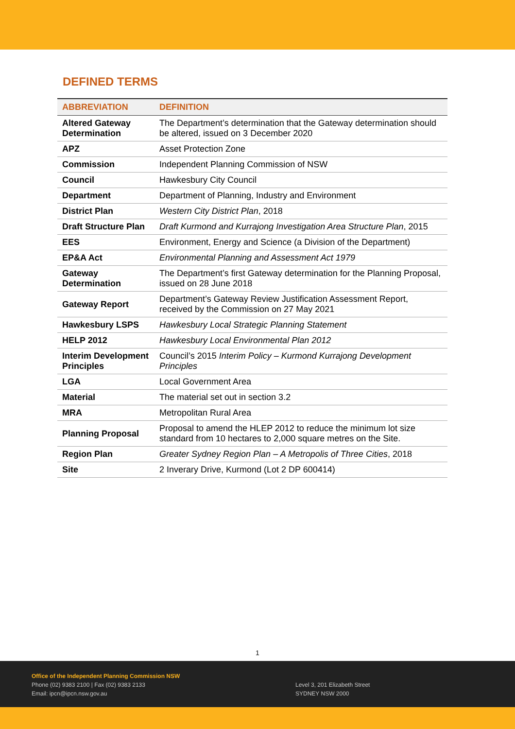DEFINED TERMS
| ABBREVIATION | DEFINITION |
| --- | --- |
| Altered Gateway Determination | The Department’s determination that the Gateway determination should be altered, issued on 3 December 2020 |
| APZ | Asset Protection Zone |
| Commission | Independent Planning Commission of NSW |
| Council | Hawkesbury City Council |
| Department | Department of Planning, Industry and Environment |
| District Plan | Western City District Plan , 2018 |
| Draft Structure Plan | Draft Kurmond and Kurrajong Investigation Area Structure Plan , 2015 |
| EES | Environment, Energy and Science (a Division of the Department) |
| EP&A Act | Environmental Planning and Assessment Act 1979 |
| Gateway Determination | The Department’s first Gateway determination for the Planning Proposal, issued on 28 June 2018 |
| Gateway Report | Department’s Gateway Review Justification Assessment Report, received by the Commission on 27 May 2021 |
| Hawkesbury LSPS | Hawkesbury Local Strategic Planning Statement |
| HELP 2012 | Hawkesbury Local Environmental Plan 2012 |
| Interim Development Principles | Council’s 2015 Interim Policy – Kurmond Kurrajong Development Principles |
| LGA | Local Government Area |
| Material | The material set out in section 3.2 |
| MRA | Metropolitan Rural Area |
| Planning Proposal | Proposal to amend the HLEP 2012 to reduce the minimum lot size standard from 10 hectares to 2,000 square metres on the Site. |
| Region Plan | Greater Sydney Region Plan – A Metropolis of Three Cities , 2018 |
| Site | 2 Inverary Drive, Kurmond (Lot 2 DP 600414) |
1
Office of the Independent Planning Commission NSW
Phone (02) 9383 2100 | Fax (02) 9383 2133
Email: ipcn@ipcn.nsw.gov.au
Level 3, 201 Elizabeth Street
SYDNEY NSW 2000